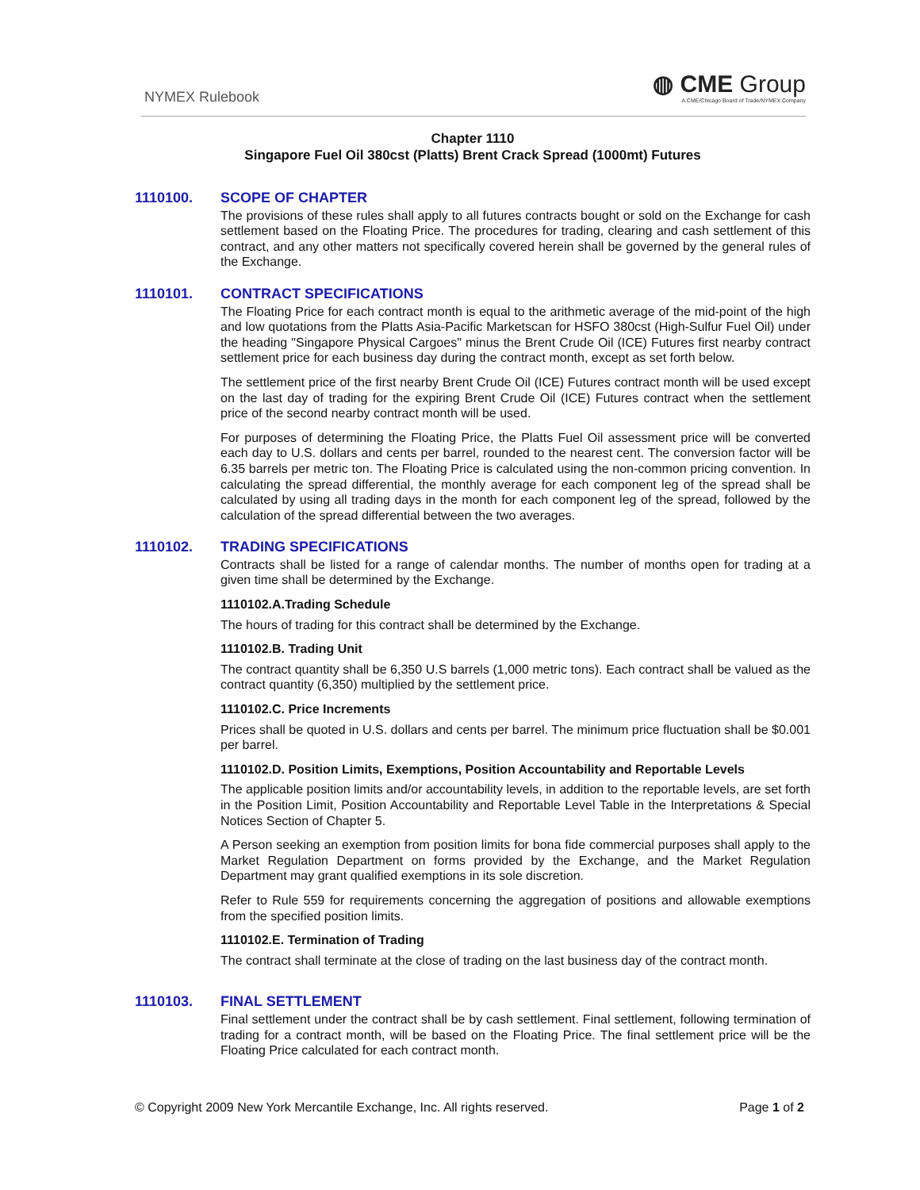NYMEX Rulebook
◍ CME Group
A CME/Chicago Board of Trade/NYMEX Company
Chapter 1110
Singapore Fuel Oil 380cst (Platts) Brent Crack Spread (1000mt) Futures
1110100. SCOPE OF CHAPTER
The provisions of these rules shall apply to all futures contracts bought or sold on the Exchange for cash settlement based on the Floating Price. The procedures for trading, clearing and cash settlement of this contract, and any other matters not specifically covered herein shall be governed by the general rules of the Exchange.
1110101. CONTRACT SPECIFICATIONS
The Floating Price for each contract month is equal to the arithmetic average of the mid-point of the high and low quotations from the Platts Asia-Pacific Marketscan for HSFO 380cst (High-Sulfur Fuel Oil) under the heading "Singapore Physical Cargoes" minus the Brent Crude Oil (ICE) Futures first nearby contract settlement price for each business day during the contract month, except as set forth below.
The settlement price of the first nearby Brent Crude Oil (ICE) Futures contract month will be used except on the last day of trading for the expiring Brent Crude Oil (ICE) Futures contract when the settlement price of the second nearby contract month will be used.
For purposes of determining the Floating Price, the Platts Fuel Oil assessment price will be converted each day to U.S. dollars and cents per barrel, rounded to the nearest cent. The conversion factor will be 6.35 barrels per metric ton. The Floating Price is calculated using the non-common pricing convention. In calculating the spread differential, the monthly average for each component leg of the spread shall be calculated by using all trading days in the month for each component leg of the spread, followed by the calculation of the spread differential between the two averages.
1110102. TRADING SPECIFICATIONS
Contracts shall be listed for a range of calendar months. The number of months open for trading at a given time shall be determined by the Exchange.
1110102.A.Trading Schedule
The hours of trading for this contract shall be determined by the Exchange.
1110102.B. Trading Unit
The contract quantity shall be 6,350 U.S barrels (1,000 metric tons). Each contract shall be valued as the contract quantity (6,350) multiplied by the settlement price.
1110102.C. Price Increments
Prices shall be quoted in U.S. dollars and cents per barrel. The minimum price fluctuation shall be $0.001 per barrel.
1110102.D. Position Limits, Exemptions, Position Accountability and Reportable Levels
The applicable position limits and/or accountability levels, in addition to the reportable levels, are set forth in the Position Limit, Position Accountability and Reportable Level Table in the Interpretations & Special Notices Section of Chapter 5.
A Person seeking an exemption from position limits for bona fide commercial purposes shall apply to the Market Regulation Department on forms provided by the Exchange, and the Market Regulation Department may grant qualified exemptions in its sole discretion.
Refer to Rule 559 for requirements concerning the aggregation of positions and allowable exemptions from the specified position limits.
1110102.E. Termination of Trading
The contract shall terminate at the close of trading on the last business day of the contract month.
1110103. FINAL SETTLEMENT
Final settlement under the contract shall be by cash settlement. Final settlement, following termination of trading for a contract month, will be based on the Floating Price. The final settlement price will be the Floating Price calculated for each contract month.
© Copyright 2009 New York Mercantile Exchange, Inc. All rights reserved. Page 1 of 2